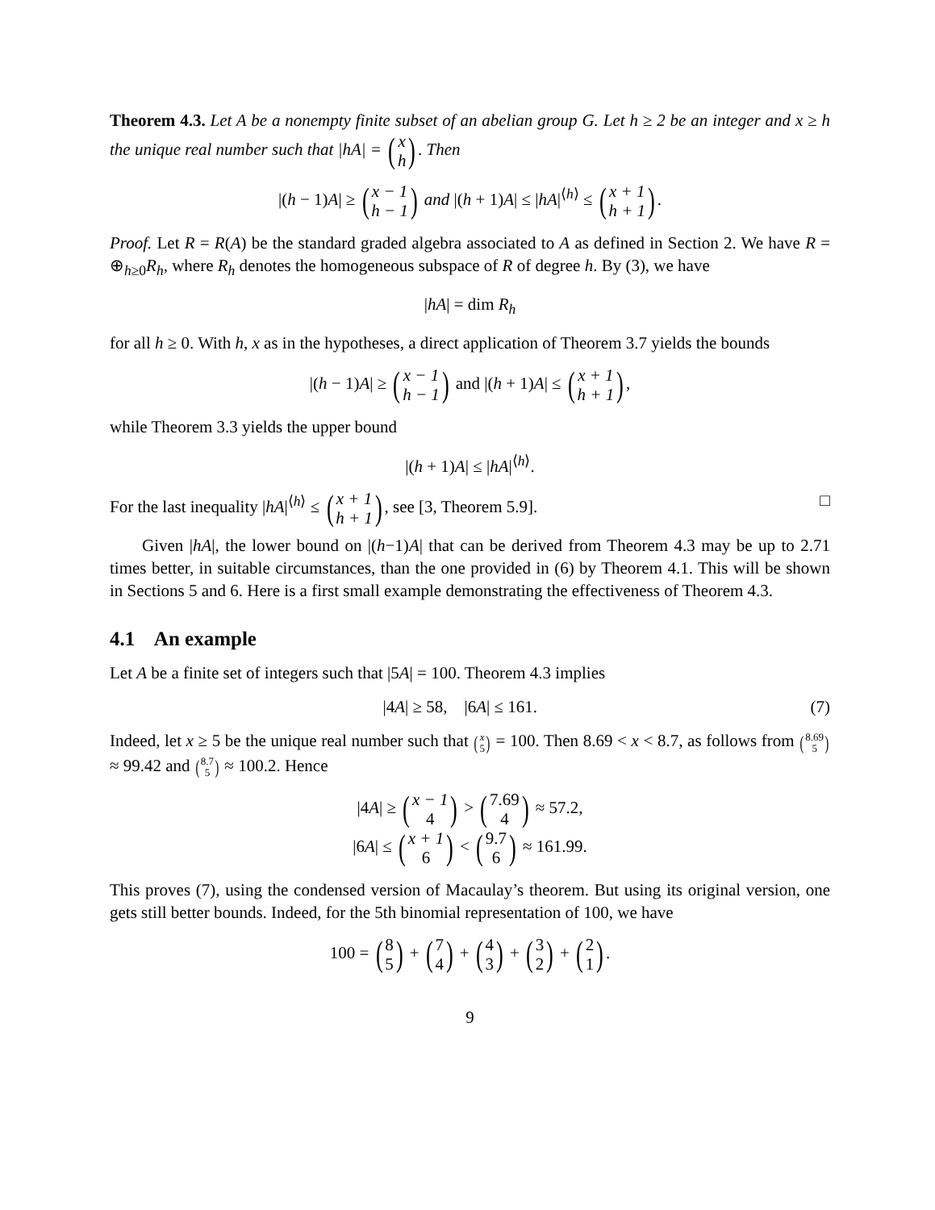Theorem 4.3. Let A be a nonempty finite subset of an abelian group G. Let h ≥ 2 be an integer and x ≥ h the unique real number such that |hA| = (x h). Then
|(h − 1)A| ≥ (x − 1 h − 1) and |(h + 1)A| ≤ |hA|<sup>⟨h⟩</sup> ≤ (x + 1 h + 1).
Proof. Let R = R(A) be the standard graded algebra associated to A as defined in Section 2. We have R = ⊕<sub>h≥0</sub>R<sub>h</sub>, where R<sub>h</sub> denotes the homogeneous subspace of R of degree h. By (3), we have
|hA| = dim R<sub>h</sub>
for all h ≥ 0. With h, x as in the hypotheses, a direct application of Theorem 3.7 yields the bounds
|(h − 1)A| ≥ (x − 1 h − 1) and |(h + 1)A| ≤ (x + 1 h + 1),
while Theorem 3.3 yields the upper bound
|(h + 1)A| ≤ |hA|<sup>⟨h⟩</sup>.
For the last inequality |hA|<sup>⟨h⟩</sup> ≤ (x + 1 h + 1), see [3, Theorem 5.9]. □
Given |hA|, the lower bound on |(h−1)A| that can be derived from Theorem 4.3 may be up to 2.71 times better, in suitable circumstances, than the one provided in (6) by Theorem 4.1. This will be shown in Sections 5 and 6. Here is a first small example demonstrating the effectiveness of Theorem 4.3.
4.1 An example
Let A be a finite set of integers such that |5A| = 100. Theorem 4.3 implies
|4A| ≥ 58, |6A| ≤ 161. (7)
Indeed, let x ≥ 5 be the unique real number such that (x 5) = 100. Then 8.69 < x < 8.7, as follows from (8.69 5) ≈ 99.42 and (8.7 5) ≈ 100.2. Hence
|4A| ≥ (x − 1 4) > (7.69 4) ≈ 57.2,
|6A| ≤ (x + 1 6) < (9.7 6) ≈ 161.99.
This proves (7), using the condensed version of Macaulay’s theorem. But using its original version, one gets still better bounds. Indeed, for the 5th binomial representation of 100, we have
100 = (8 5) + (7 4) + (4 3) + (3 2) + (2 1).
9